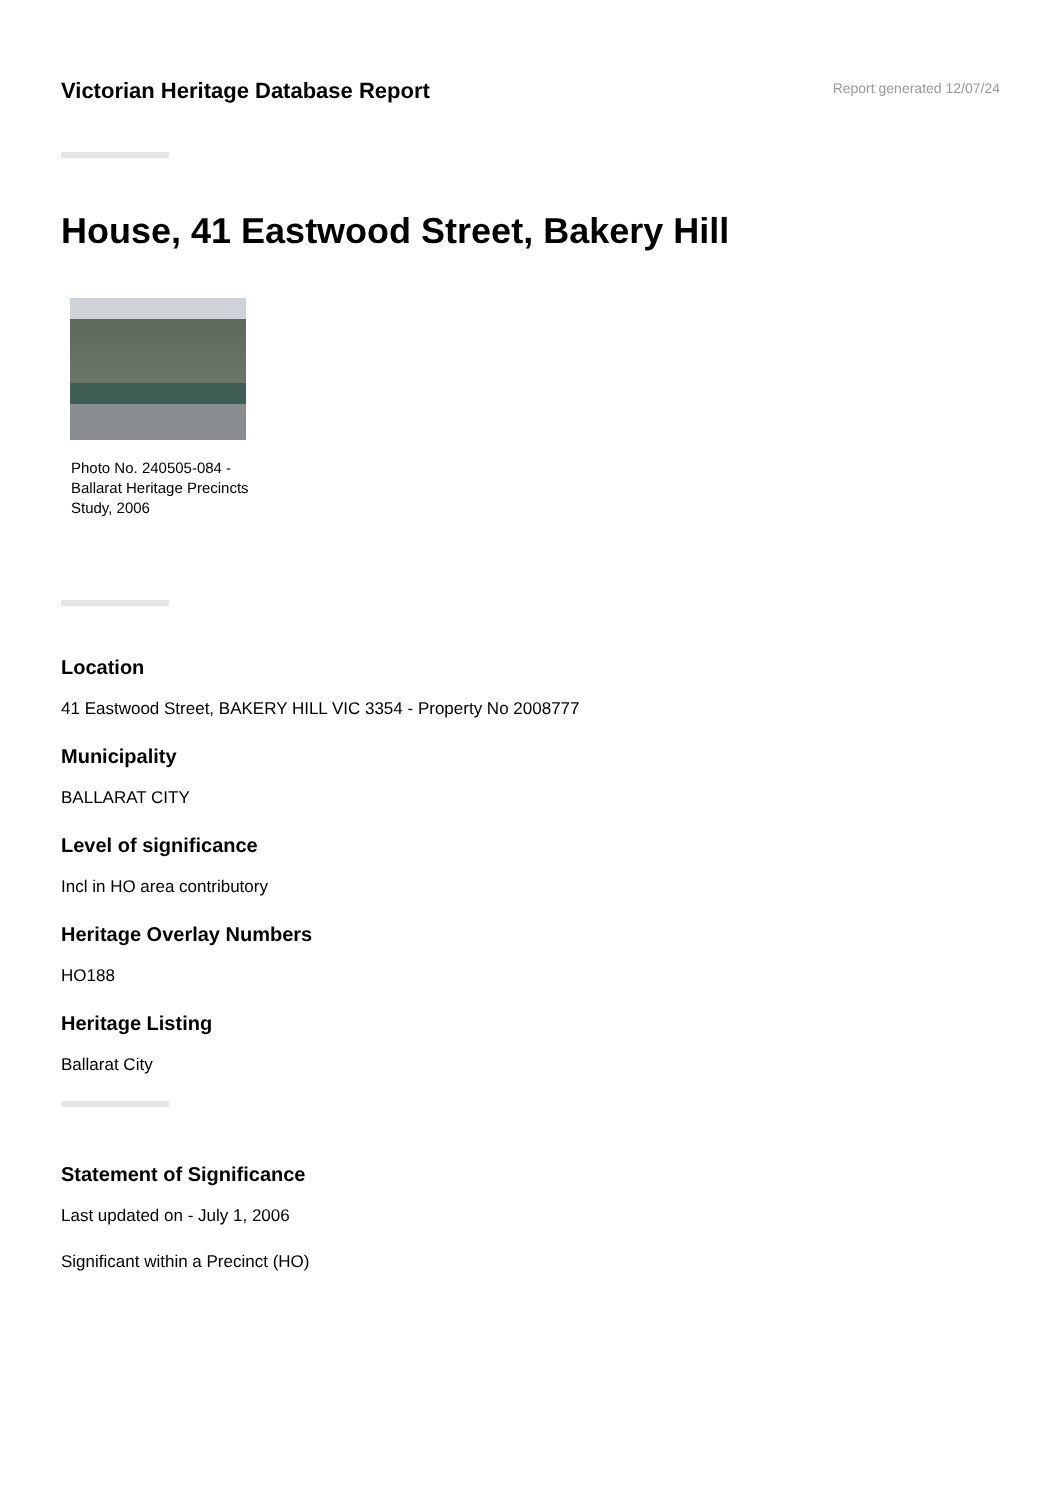Victorian Heritage Database Report
Report generated 12/07/24
House, 41 Eastwood Street, Bakery Hill
Photo No. 240505-084 - Ballarat Heritage Precincts Study, 2006
Location
41 Eastwood Street, BAKERY HILL VIC 3354 - Property No 2008777
Municipality
BALLARAT CITY
Level of significance
Incl in HO area contributory
Heritage Overlay Numbers
HO188
Heritage Listing
Ballarat City
Statement of Significance
Last updated on - July 1, 2006
Significant within a Precinct (HO)